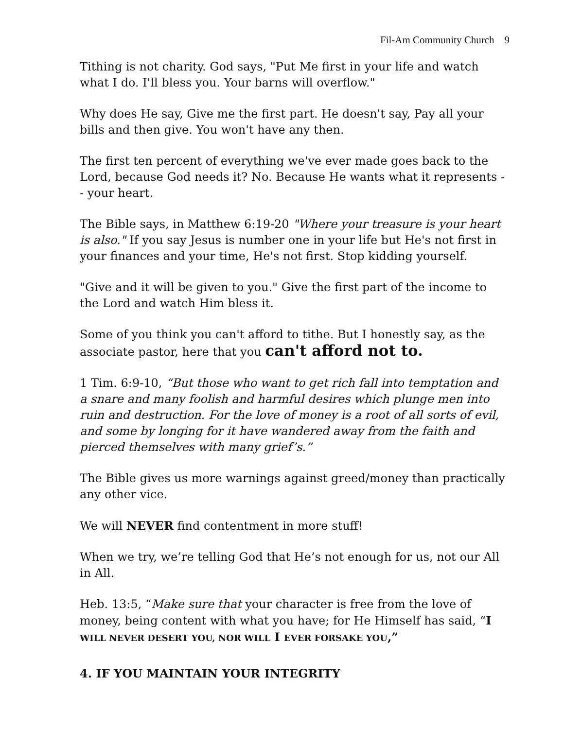Fil-Am Community Church 9
Tithing is not charity. God says, "Put Me first in your life and watch what I do. I'll bless you. Your barns will overflow."
Why does He say, Give me the first part. He doesn't say, Pay all your bills and then give. You won't have any then.
The first ten percent of everything we've ever made goes back to the Lord, because God needs it? No. Because He wants what it represents -- your heart.
The Bible says, in Matthew 6:19-20 "Where your treasure is your heart is also." If you say Jesus is number one in your life but He's not first in your finances and your time, He's not first. Stop kidding yourself.
"Give and it will be given to you." Give the first part of the income to the Lord and watch Him bless it.
Some of you think you can't afford to tithe. But I honestly say, as the associate pastor, here that you can't afford not to.
1 Tim. 6:9-10, “But those who want to get rich fall into temptation and a snare and many foolish and harmful desires which plunge men into ruin and destruction. For the love of money is a root of all sorts of evil, and some by longing for it have wandered away from the faith and pierced themselves with many grief’s.”
The Bible gives us more warnings against greed/money than practically any other vice.
We will NEVER find contentment in more stuff!
When we try, we’re telling God that He’s not enough for us, not our All in All.
Heb. 13:5, “Make sure that your character is free from the love of money, being content with what you have; for He Himself has said, “I WILL NEVER DESERT YOU, NOR WILL I EVER FORSAKE YOU,”
4. IF YOU MAINTAIN YOUR INTEGRITY